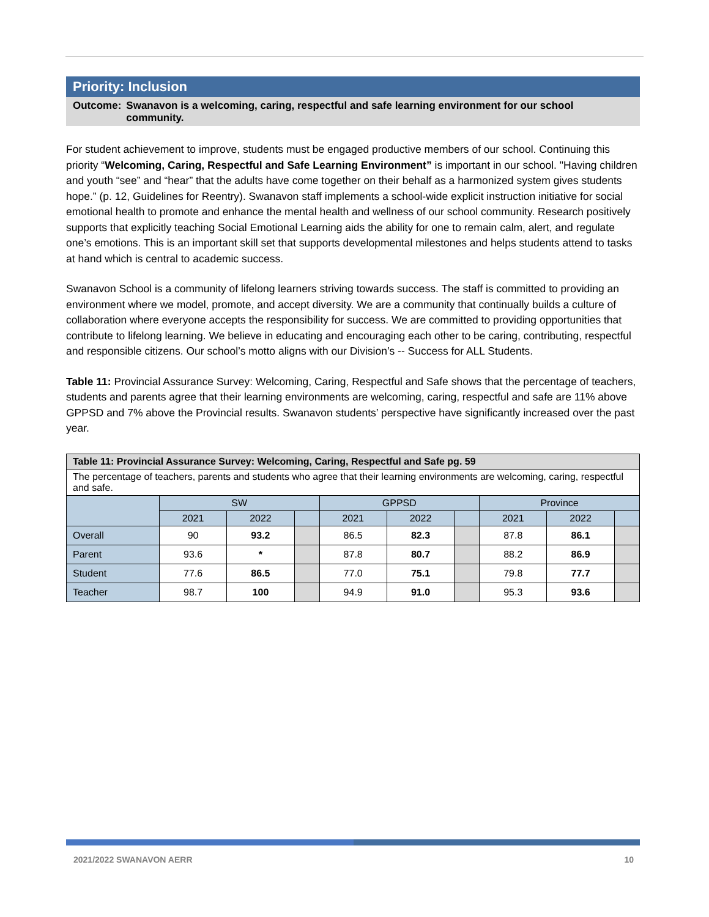Priority: Inclusion
Outcome: Swanavon is a welcoming, caring, respectful and safe learning environment for our school community.
For student achievement to improve, students must be engaged productive members of our school. Continuing this priority “Welcoming, Caring, Respectful and Safe Learning Environment” is important in our school. "Having children and youth “see” and “hear” that the adults have come together on their behalf as a harmonized system gives students hope.” (p. 12, Guidelines for Reentry). Swanavon staff implements a school-wide explicit instruction initiative for social emotional health to promote and enhance the mental health and wellness of our school community. Research positively supports that explicitly teaching Social Emotional Learning aids the ability for one to remain calm, alert, and regulate one’s emotions. This is an important skill set that supports developmental milestones and helps students attend to tasks at hand which is central to academic success.
Swanavon School is a community of lifelong learners striving towards success. The staff is committed to providing an environment where we model, promote, and accept diversity. We are a community that continually builds a culture of collaboration where everyone accepts the responsibility for success. We are committed to providing opportunities that contribute to lifelong learning. We believe in educating and encouraging each other to be caring, contributing, respectful and responsible citizens. Our school’s motto aligns with our Division’s -- Success for ALL Students.
Table 11: Provincial Assurance Survey: Welcoming, Caring, Respectful and Safe shows that the percentage of teachers, students and parents agree that their learning environments are welcoming, caring, respectful and safe are 11% above GPPSD and 7% above the Provincial results. Swanavon students’ perspective have significantly increased over the past year.
| Table 11: Provincial Assurance Survey: Welcoming, Caring, Respectful and Safe pg. 59 | | | | | | | | | |
| --- | --- | --- | --- | --- | --- | --- | --- | --- | --- |
| The percentage of teachers, parents and students who agree that their learning environments are welcoming, caring, respectful and safe. | | | | | | | | | |
| | SW | | | GPPSD | | | Province | | |
| | 2021 | 2022 | | 2021 | 2022 | | 2021 | 2022 | |
| Overall | 90 | 93.2 | | 86.5 | 82.3 | | 87.8 | 86.1 | |
| Parent | 93.6 | * | | 87.8 | 80.7 | | 88.2 | 86.9 | |
| Student | 77.6 | 86.5 | | 77.0 | 75.1 | | 79.8 | 77.7 | |
| Teacher | 98.7 | 100 | | 94.9 | 91.0 | | 95.3 | 93.6 | |
2021/2022 SWANAVON AERR 10